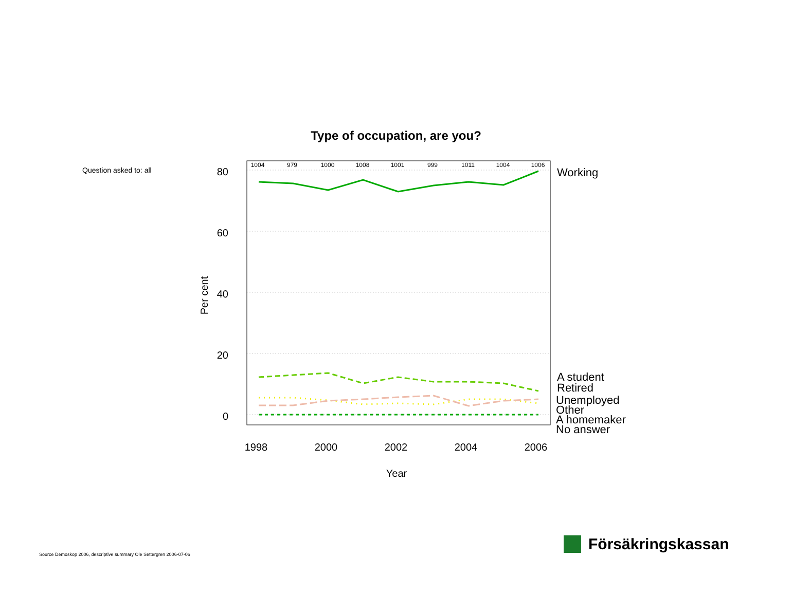Type of occupation, are you?
Question asked to: all
80
60
40
20
0
Per cent
1004
979
1000
1008
1001
999
1011
1004
1006
1998
2000
2002
2004
2006
Year
Working
A student
Retired
Unemployed
Other
A homemaker
No answer
Source Demoskop 2006, descriptive summary Ole Settergren 2006-07-06
Försäkringskassan